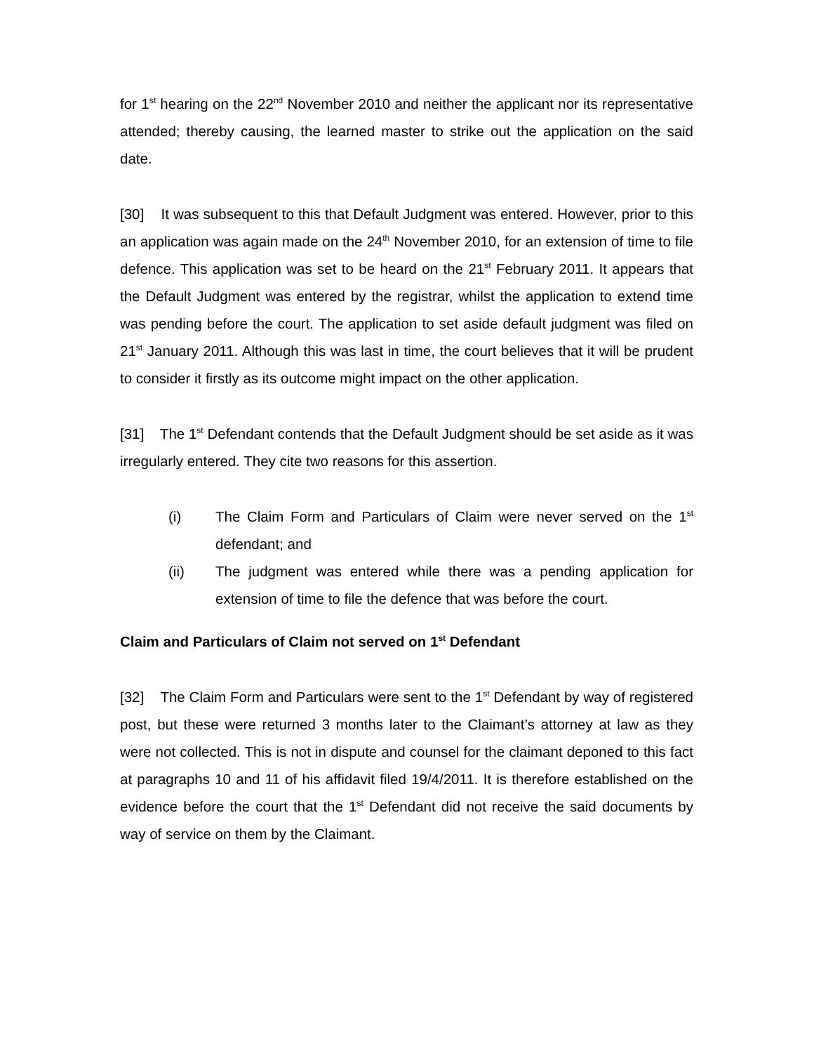for 1<sup>st</sup> hearing on the 22<sup>nd</sup> November 2010 and neither the applicant nor its representative attended; thereby causing, the learned master to strike out the application on the said date.
[30] It was subsequent to this that Default Judgment was entered. However, prior to this an application was again made on the 24<sup>th</sup> November 2010, for an extension of time to file defence. This application was set to be heard on the 21<sup>st</sup> February 2011. It appears that the Default Judgment was entered by the registrar, whilst the application to extend time was pending before the court. The application to set aside default judgment was filed on 21<sup>st</sup> January 2011. Although this was last in time, the court believes that it will be prudent to consider it firstly as its outcome might impact on the other application.
[31] The 1<sup>st</sup> Defendant contends that the Default Judgment should be set aside as it was irregularly entered. They cite two reasons for this assertion.
(i) The Claim Form and Particulars of Claim were never served on the 1<sup>st</sup> defendant; and
(ii) The judgment was entered while there was a pending application for extension of time to file the defence that was before the court.
Claim and Particulars of Claim not served on 1<sup>st</sup> Defendant
[32] The Claim Form and Particulars were sent to the 1<sup>st</sup> Defendant by way of registered post, but these were returned 3 months later to the Claimant’s attorney at law as they were not collected. This is not in dispute and counsel for the claimant deponed to this fact at paragraphs 10 and 11 of his affidavit filed 19/4/2011. It is therefore established on the evidence before the court that the 1<sup>st</sup> Defendant did not receive the said documents by way of service on them by the Claimant.